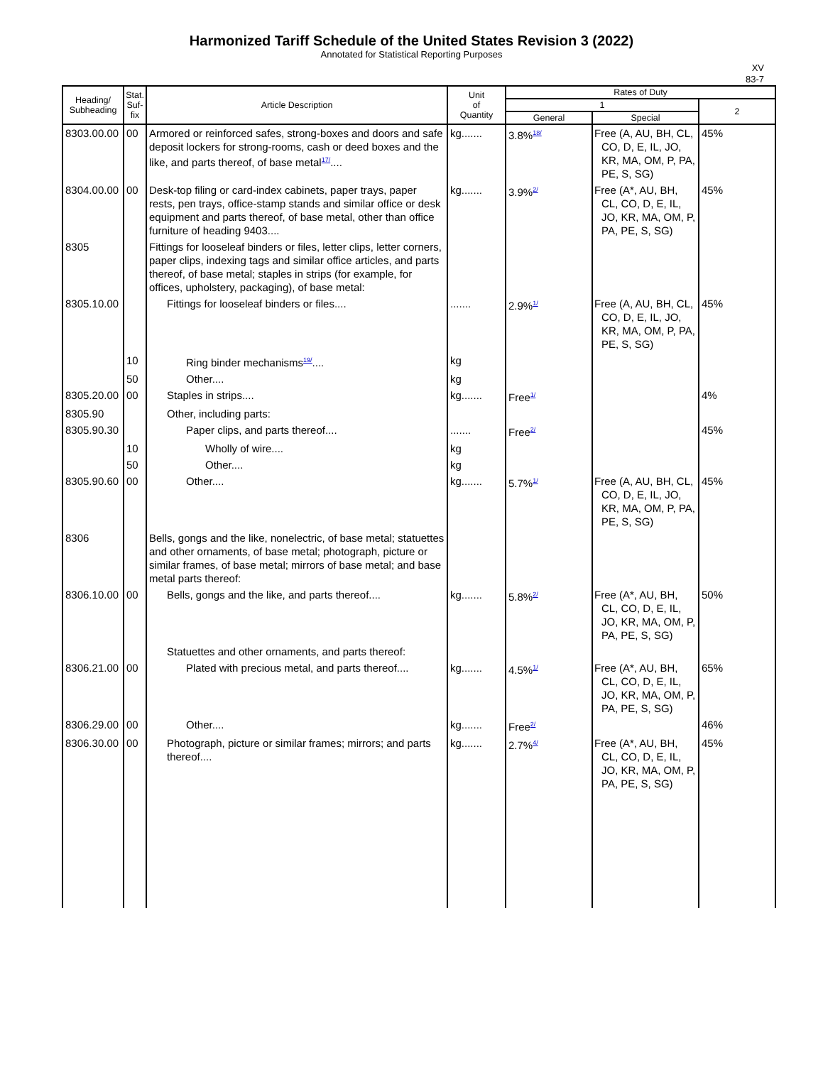Harmonized Tariff Schedule of the United States Revision 3 (2022)
Annotated for Statistical Reporting Purposes
XV
83-7
| Heading/ Subheading | Stat. Suf- fix | Article Description | Unit of Quantity | Rates of Duty | | |
| --- | --- | --- | --- | --- | --- | --- |
| | | | | 1 | | 2 |
| | | | | General | Special | |
| 8303.00.00 | 00 | Armored or reinforced safes, strong-boxes and doors and safe deposit lockers for strong-rooms, cash or deed boxes and the like, and parts thereof, of base metal<sup>17/</sup>.... | kg....... | 3.8%<sup>18/</sup> | Free (A, AU, BH, CL, CO, D, E, IL, JO, KR, MA, OM, P, PA, PE, S, SG) | 45% |
| 8304.00.00 | 00 | Desk-top filing or card-index cabinets, paper trays, paper rests, pen trays, office-stamp stands and similar office or desk equipment and parts thereof, of base metal, other than office furniture of heading 9403.... | kg....... | 3.9%<sup>2/</sup> | Free (A*, AU, BH, CL, CO, D, E, IL, JO, KR, MA, OM, P, PA, PE, S, SG) | 45% |
| 8305 | | Fittings for looseleaf binders or files, letter clips, letter corners, paper clips, indexing tags and similar office articles, and parts thereof, of base metal; staples in strips (for example, for offices, upholstery, packaging), of base metal: | | | | |
| 8305.10.00 | | Fittings for looseleaf binders or files.... | ....... | 2.9%<sup>1/</sup> | Free (A, AU, BH, CL, CO, D, E, IL, JO, KR, MA, OM, P, PA, PE, S, SG) | 45% |
| | 10 | Ring binder mechanisms<sup>19/</sup>.... | kg | | | |
| | 50 | Other.... | kg | | | |
| 8305.20.00 | 00 | Staples in strips.... | kg....... | Free<sup>1/</sup> | | 4% |
| 8305.90 | | Other, including parts: | | | | |
| 8305.90.30 | | Paper clips, and parts thereof.... | ....... | Free<sup>2/</sup> | | 45% |
| | 10 | Wholly of wire.... | kg | | | |
| | 50 | Other.... | kg | | | |
| 8305.90.60 | 00 | Other.... | kg....... | 5.7%<sup>1/</sup> | Free (A, AU, BH, CL, CO, D, E, IL, JO, KR, MA, OM, P, PA, PE, S, SG) | 45% |
| 8306 | | Bells, gongs and the like, nonelectric, of base metal; statuettes and other ornaments, of base metal; photograph, picture or similar frames, of base metal; mirrors of base metal; and base metal parts thereof: | | | | |
| 8306.10.00 | 00 | Bells, gongs and the like, and parts thereof.... | kg....... | 5.8%<sup>2/</sup> | Free (A*, AU, BH, CL, CO, D, E, IL, JO, KR, MA, OM, P, PA, PE, S, SG) | 50% |
| | | Statuettes and other ornaments, and parts thereof: | | | | |
| 8306.21.00 | 00 | Plated with precious metal, and parts thereof.... | kg....... | 4.5%<sup>1/</sup> | Free (A*, AU, BH, CL, CO, D, E, IL, JO, KR, MA, OM, P, PA, PE, S, SG) | 65% |
| 8306.29.00 | 00 | Other.... | kg....... | Free<sup>2/</sup> | | 46% |
| 8306.30.00 | 00 | Photograph, picture or similar frames; mirrors; and parts thereof.... | kg....... | 2.7%<sup>4/</sup> | Free (A*, AU, BH, CL, CO, D, E, IL, JO, KR, MA, OM, P, PA, PE, S, SG) | 45% |